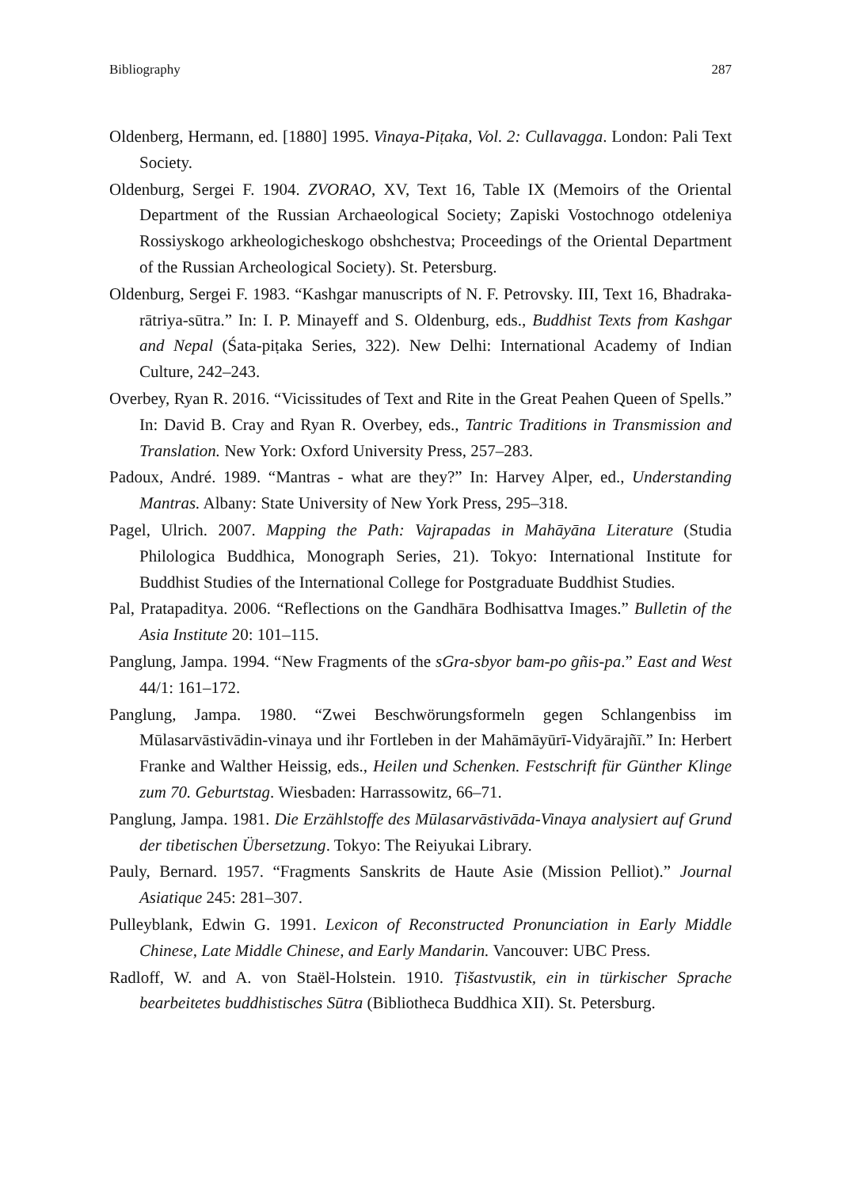Bibliography 287
Oldenberg, Hermann, ed. [1880] 1995. Vinaya-Piṭaka, Vol. 2: Cullavagga. London: Pali Text Society.
Oldenburg, Sergei F. 1904. ZVORAO, XV, Text 16, Table IX (Memoirs of the Oriental Department of the Russian Archaeological Society; Zapiski Vostochnogo otdeleniya Rossiyskogo arkheologicheskogo obshchestva; Proceedings of the Oriental Department of the Russian Archeological Society). St. Petersburg.
Oldenburg, Sergei F. 1983. “Kashgar manuscripts of N. F. Petrovsky. III, Text 16, Bhadraka-rātriya-sūtra.” In: I. P. Minayeff and S. Oldenburg, eds., Buddhist Texts from Kashgar and Nepal (Śata-piṭaka Series, 322). New Delhi: International Academy of Indian Culture, 242–243.
Overbey, Ryan R. 2016. “Vicissitudes of Text and Rite in the Great Peahen Queen of Spells.” In: David B. Cray and Ryan R. Overbey, eds., Tantric Traditions in Transmission and Translation. New York: Oxford University Press, 257–283.
Padoux, André. 1989. “Mantras - what are they?” In: Harvey Alper, ed., Understanding Mantras. Albany: State University of New York Press, 295–318.
Pagel, Ulrich. 2007. Mapping the Path: Vajrapadas in Mahāyāna Literature (Studia Philologica Buddhica, Monograph Series, 21). Tokyo: International Institute for Buddhist Studies of the International College for Postgraduate Buddhist Studies.
Pal, Pratapaditya. 2006. “Reflections on the Gandhāra Bodhisattva Images.” Bulletin of the Asia Institute 20: 101–115.
Panglung, Jampa. 1994. “New Fragments of the sGra-sbyor bam-po gñis-pa.” East and West 44/1: 161–172.
Panglung, Jampa. 1980. “Zwei Beschwörungsformeln gegen Schlangenbiss im Mūlasarvāstivādin-vinaya und ihr Fortleben in der Mahāmāyūrī-Vidyārajñī.” In: Herbert Franke and Walther Heissig, eds., Heilen und Schenken. Festschrift für Günther Klinge zum 70. Geburtstag. Wiesbaden: Harrassowitz, 66–71.
Panglung, Jampa. 1981. Die Erzählstoffe des Mūlasarvāstivāda-Vinaya analysiert auf Grund der tibetischen Übersetzung. Tokyo: The Reiyukai Library.
Pauly, Bernard. 1957. “Fragments Sanskrits de Haute Asie (Mission Pelliot).” Journal Asiatique 245: 281–307.
Pulleyblank, Edwin G. 1991. Lexicon of Reconstructed Pronunciation in Early Middle Chinese, Late Middle Chinese, and Early Mandarin. Vancouver: UBC Press.
Radloff, W. and A. von Staël-Holstein. 1910. Ṭišastvustik, ein in türkischer Sprache bearbeitetes buddhistisches Sūtra (Bibliotheca Buddhica XII). St. Petersburg.